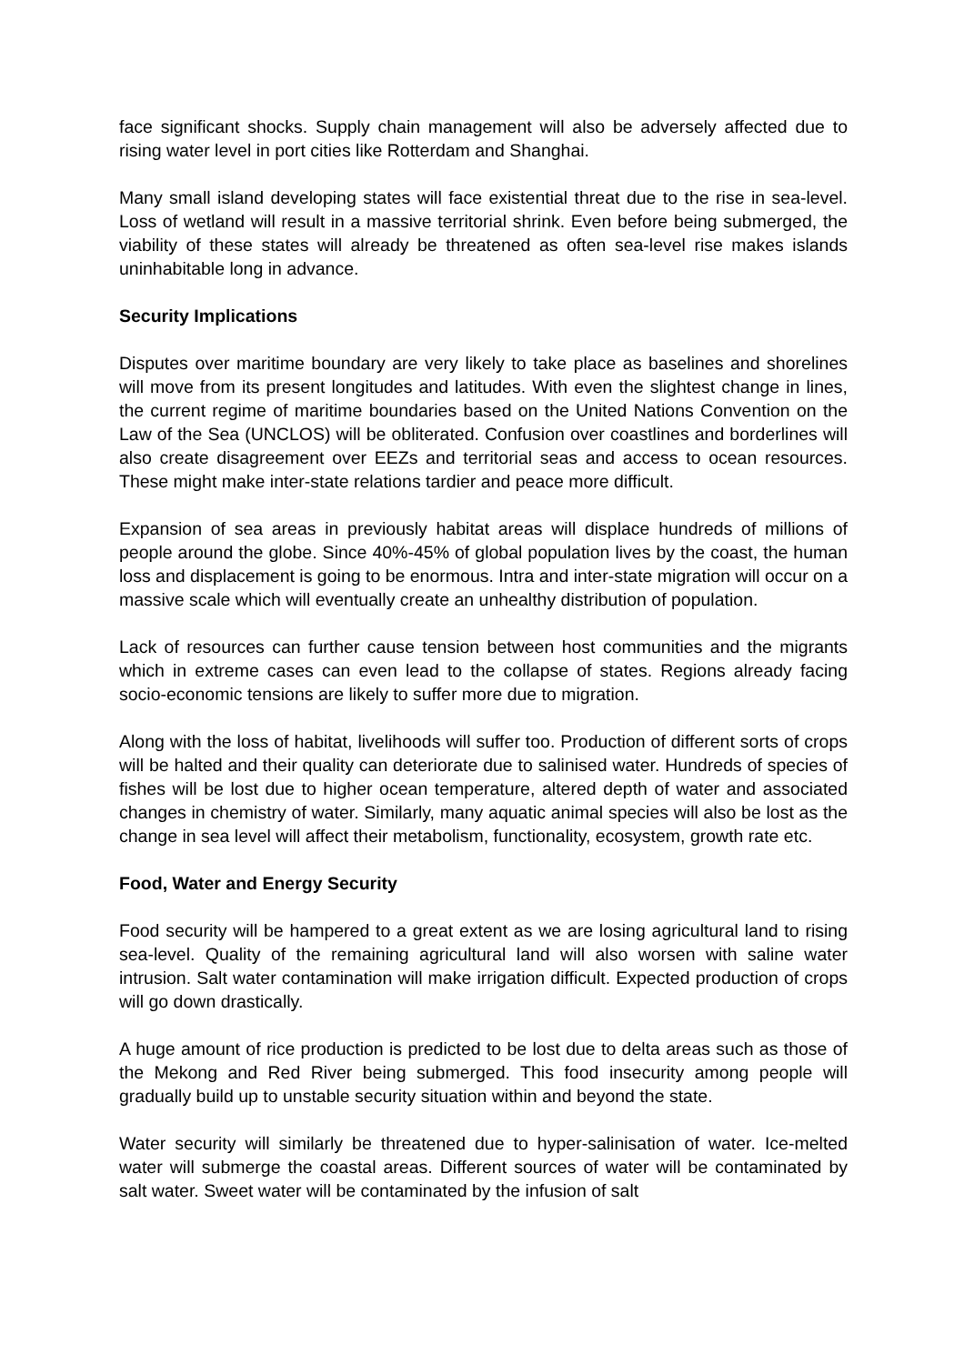face significant shocks. Supply chain management will also be adversely affected due to rising water level in port cities like Rotterdam and Shanghai.
Many small island developing states will face existential threat due to the rise in sea-level. Loss of wetland will result in a massive territorial shrink. Even before being submerged, the viability of these states will already be threatened as often sea-level rise makes islands uninhabitable long in advance.
Security Implications
Disputes over maritime boundary are very likely to take place as baselines and shorelines will move from its present longitudes and latitudes. With even the slightest change in lines, the current regime of maritime boundaries based on the United Nations Convention on the Law of the Sea (UNCLOS) will be obliterated. Confusion over coastlines and borderlines will also create disagreement over EEZs and territorial seas and access to ocean resources. These might make inter-state relations tardier and peace more difficult.
Expansion of sea areas in previously habitat areas will displace hundreds of millions of people around the globe. Since 40%-45% of global population lives by the coast, the human loss and displacement is going to be enormous. Intra and inter-state migration will occur on a massive scale which will eventually create an unhealthy distribution of population.
Lack of resources can further cause tension between host communities and the migrants which in extreme cases can even lead to the collapse of states. Regions already facing socio-economic tensions are likely to suffer more due to migration.
Along with the loss of habitat, livelihoods will suffer too. Production of different sorts of crops will be halted and their quality can deteriorate due to salinised water. Hundreds of species of fishes will be lost due to higher ocean temperature, altered depth of water and associated changes in chemistry of water. Similarly, many aquatic animal species will also be lost as the change in sea level will affect their metabolism, functionality, ecosystem, growth rate etc.
Food, Water and Energy Security
Food security will be hampered to a great extent as we are losing agricultural land to rising sea-level. Quality of the remaining agricultural land will also worsen with saline water intrusion. Salt water contamination will make irrigation difficult. Expected production of crops will go down drastically.
A huge amount of rice production is predicted to be lost due to delta areas such as those of the Mekong and Red River being submerged. This food insecurity among people will gradually build up to unstable security situation within and beyond the state.
Water security will similarly be threatened due to hyper-salinisation of water. Ice-melted water will submerge the coastal areas. Different sources of water will be contaminated by salt water. Sweet water will be contaminated by the infusion of salt